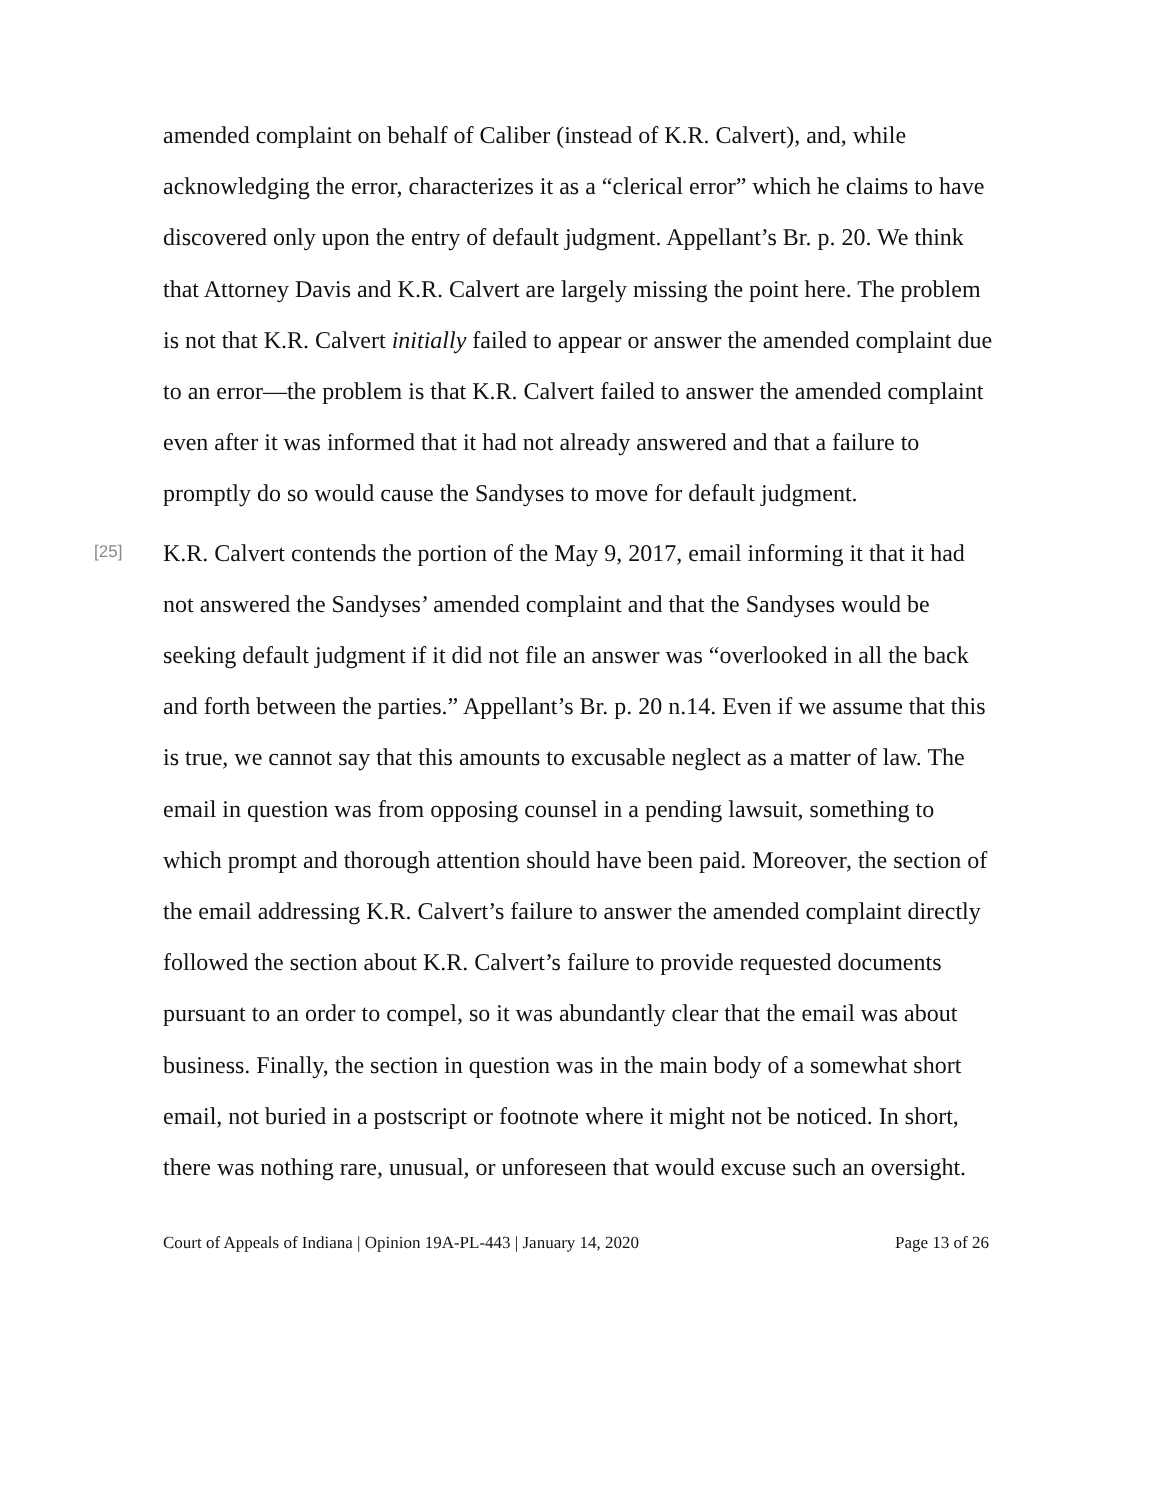amended complaint on behalf of Caliber (instead of K.R. Calvert), and, while acknowledging the error, characterizes it as a “clerical error” which he claims to have discovered only upon the entry of default judgment. Appellant’s Br. p. 20. We think that Attorney Davis and K.R. Calvert are largely missing the point here. The problem is not that K.R. Calvert initially failed to appear or answer the amended complaint due to an error—the problem is that K.R. Calvert failed to answer the amended complaint even after it was informed that it had not already answered and that a failure to promptly do so would cause the Sandyses to move for default judgment.
[25]
K.R. Calvert contends the portion of the May 9, 2017, email informing it that it had not answered the Sandyses’ amended complaint and that the Sandyses would be seeking default judgment if it did not file an answer was “overlooked in all the back and forth between the parties.” Appellant’s Br. p. 20 n.14. Even if we assume that this is true, we cannot say that this amounts to excusable neglect as a matter of law. The email in question was from opposing counsel in a pending lawsuit, something to which prompt and thorough attention should have been paid. Moreover, the section of the email addressing K.R. Calvert’s failure to answer the amended complaint directly followed the section about K.R. Calvert’s failure to provide requested documents pursuant to an order to compel, so it was abundantly clear that the email was about business. Finally, the section in question was in the main body of a somewhat short email, not buried in a postscript or footnote where it might not be noticed. In short, there was nothing rare, unusual, or unforeseen that would excuse such an oversight.
Court of Appeals of Indiana | Opinion 19A-PL-443 | January 14, 2020 Page 13 of 26